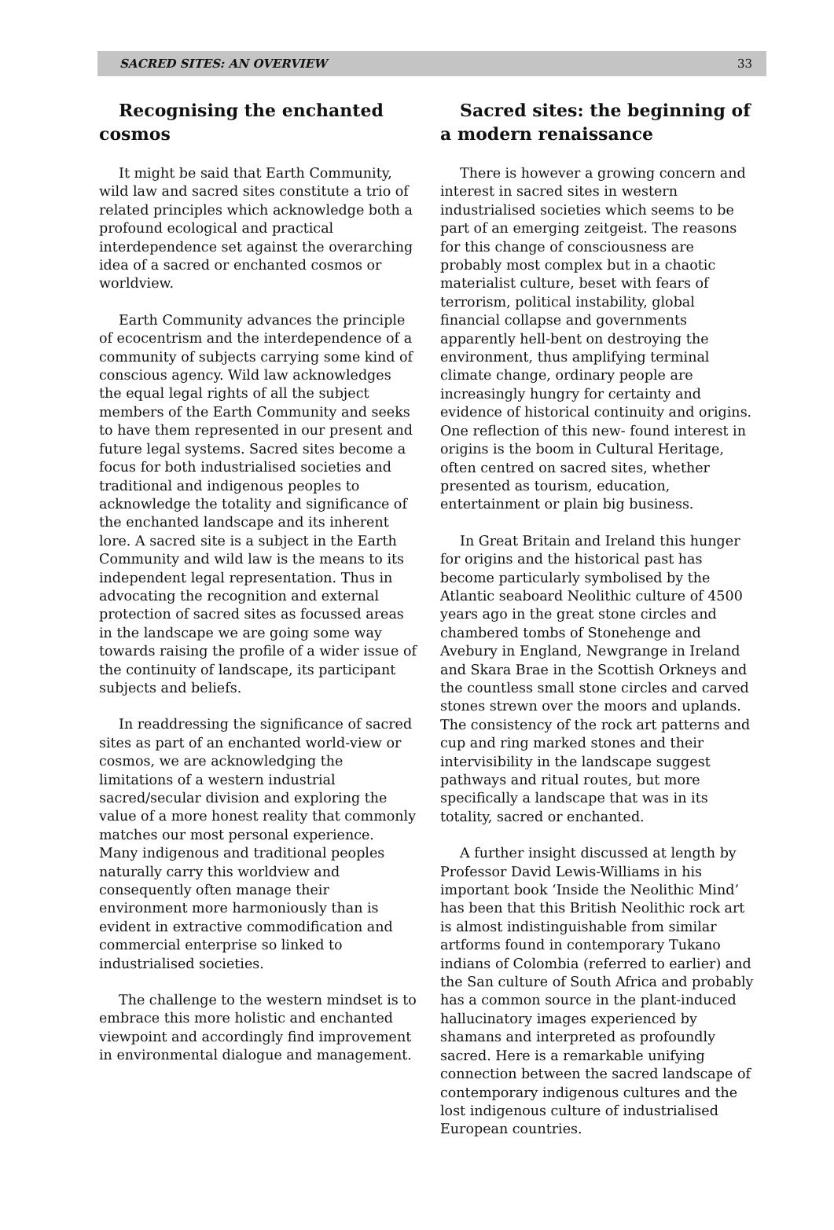SACRED SITES: AN OVERVIEW 33
Recognising the enchanted cosmos
It might be said that Earth Community, wild law and sacred sites constitute a trio of related principles which acknowledge both a profound ecological and practical interdependence set against the overarching idea of a sacred or enchanted cosmos or worldview.
Earth Community advances the principle of ecocentrism and the interdependence of a community of subjects carrying some kind of conscious agency. Wild law acknowledges the equal legal rights of all the subject members of the Earth Community and seeks to have them represented in our present and future legal systems. Sacred sites become a focus for both industrialised societies and traditional and indigenous peoples to acknowledge the totality and significance of the enchanted landscape and its inherent lore. A sacred site is a subject in the Earth Community and wild law is the means to its independent legal representation. Thus in advocating the recognition and external protection of sacred sites as focussed areas in the landscape we are going some way towards raising the profile of a wider issue of the continuity of landscape, its participant subjects and beliefs.
In readdressing the significance of sacred sites as part of an enchanted world-view or cosmos, we are acknowledging the limitations of a western industrial sacred/secular division and exploring the value of a more honest reality that commonly matches our most personal experience. Many indigenous and traditional peoples naturally carry this worldview and consequently often manage their environment more harmoniously than is evident in extractive commodification and commercial enterprise so linked to industrialised societies.
The challenge to the western mindset is to embrace this more holistic and enchanted viewpoint and accordingly find improvement in environmental dialogue and management.
Sacred sites: the beginning of a modern renaissance
There is however a growing concern and interest in sacred sites in western industrialised societies which seems to be part of an emerging zeitgeist. The reasons for this change of consciousness are probably most complex but in a chaotic materialist culture, beset with fears of terrorism, political instability, global financial collapse and governments apparently hell-bent on destroying the environment, thus amplifying terminal climate change, ordinary people are increasingly hungry for certainty and evidence of historical continuity and origins. One reflection of this new- found interest in origins is the boom in Cultural Heritage, often centred on sacred sites, whether presented as tourism, education, entertainment or plain big business.
In Great Britain and Ireland this hunger for origins and the historical past has become particularly symbolised by the Atlantic seaboard Neolithic culture of 4500 years ago in the great stone circles and chambered tombs of Stonehenge and Avebury in England, Newgrange in Ireland and Skara Brae in the Scottish Orkneys and the countless small stone circles and carved stones strewn over the moors and uplands. The consistency of the rock art patterns and cup and ring marked stones and their intervisibility in the landscape suggest pathways and ritual routes, but more specifically a landscape that was in its totality, sacred or enchanted.
A further insight discussed at length by Professor David Lewis-Williams in his important book ‘Inside the Neolithic Mind’ has been that this British Neolithic rock art is almost indistinguishable from similar artforms found in contemporary Tukano indians of Colombia (referred to earlier) and the San culture of South Africa and probably has a common source in the plant-induced hallucinatory images experienced by shamans and interpreted as profoundly sacred. Here is a remarkable unifying connection between the sacred landscape of contemporary indigenous cultures and the lost indigenous culture of industrialised European countries.